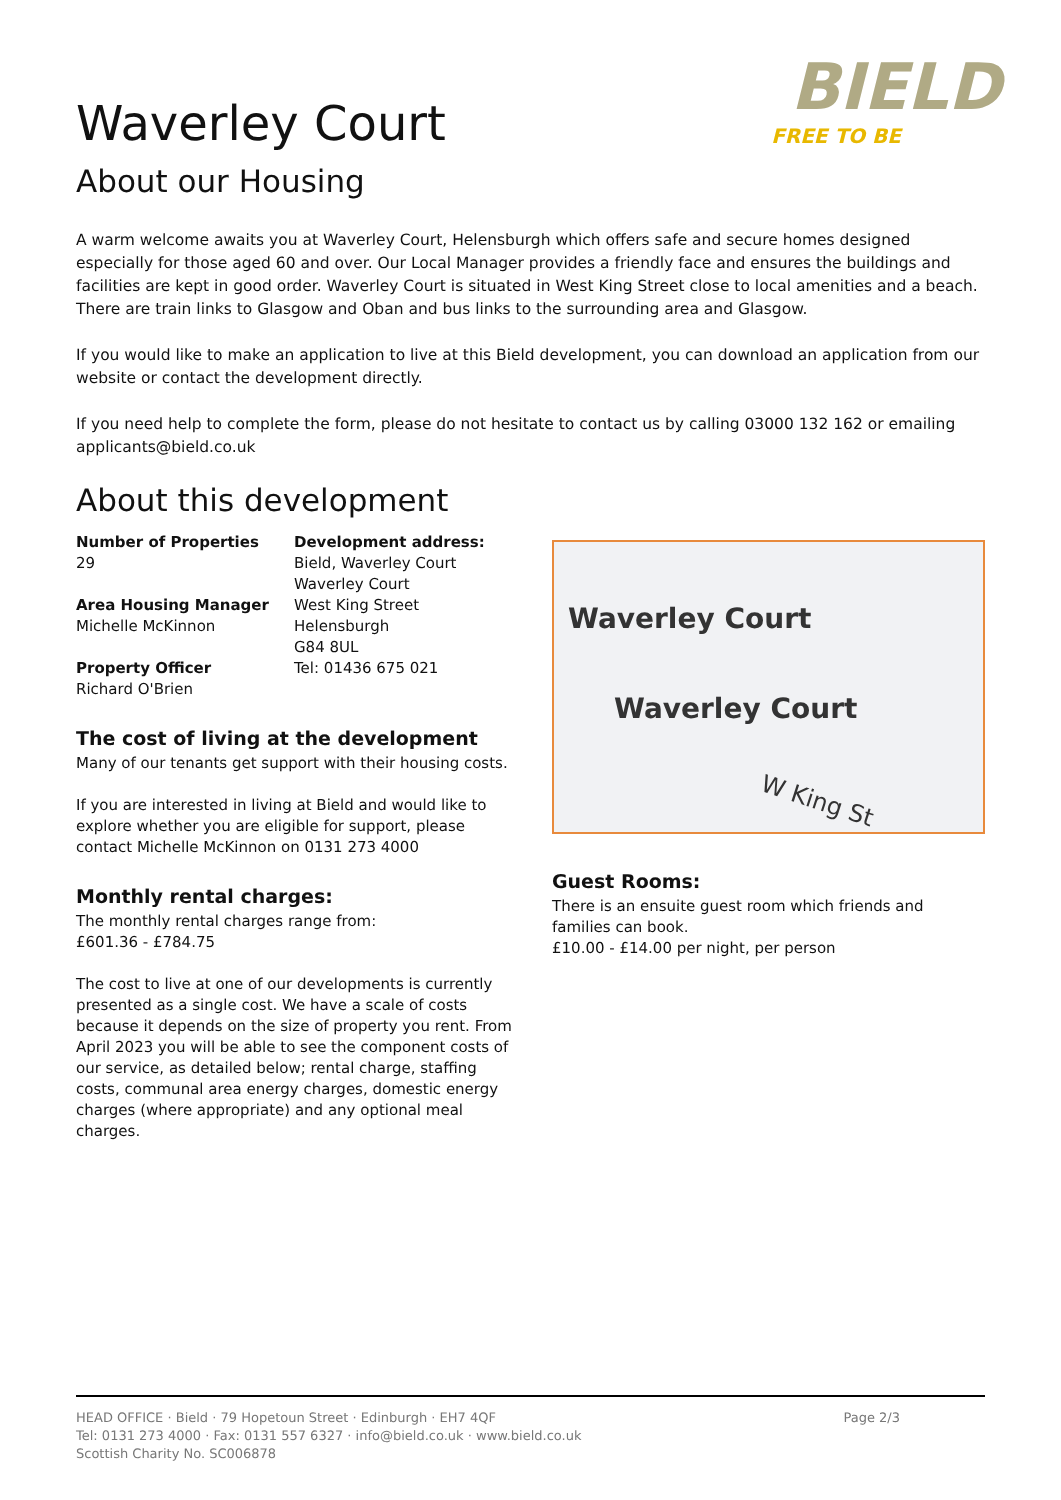BIELD
FREE TO BE
Waverley Court
About our Housing
A warm welcome awaits you at Waverley Court, Helensburgh which offers safe and secure homes designed especially for those aged 60 and over. Our Local Manager provides a friendly face and ensures the buildings and facilities are kept in good order. Waverley Court is situated in West King Street close to local amenities and a beach. There are train links to Glasgow and Oban and bus links to the surrounding area and Glasgow.
If you would like to make an application to live at this Bield development, you can download an application from our website or contact the development directly.
If you need help to complete the form, please do not hesitate to contact us by calling 03000 132 162 or emailing applicants@bield.co.uk
About this development
Number of Properties
29
Area Housing Manager
Michelle McKinnon
Property Officer
Richard O'Brien
Development address:
Bield, Waverley Court
Waverley Court
West King Street
Helensburgh
G84 8UL
Tel: 01436 675 021
The cost of living at the development
Many of our tenants get support with their housing costs.
If you are interested in living at Bield and would like to explore whether you are eligible for support, please contact Michelle McKinnon on 0131 273 4000
Monthly rental charges:
The monthly rental charges range from:
£601.36 - £784.75
The cost to live at one of our developments is currently presented as a single cost. We have a scale of costs because it depends on the size of property you rent. From April 2023 you will be able to see the component costs of our service, as detailed below; rental charge, staffing costs, communal area energy charges, domestic energy charges (where appropriate) and any optional meal charges.
Waverley Court
Waverley Court
W King St
Guest Rooms:
There is an ensuite guest room which friends and families can book.
£10.00 - £14.00 per night, per person
HEAD OFFICE · Bield · 79 Hopetoun Street · Edinburgh · EH7 4QF
Tel: 0131 273 4000 · Fax: 0131 557 6327 · info@bield.co.uk · www.bield.co.uk
Scottish Charity No. SC006878
Page 2/3